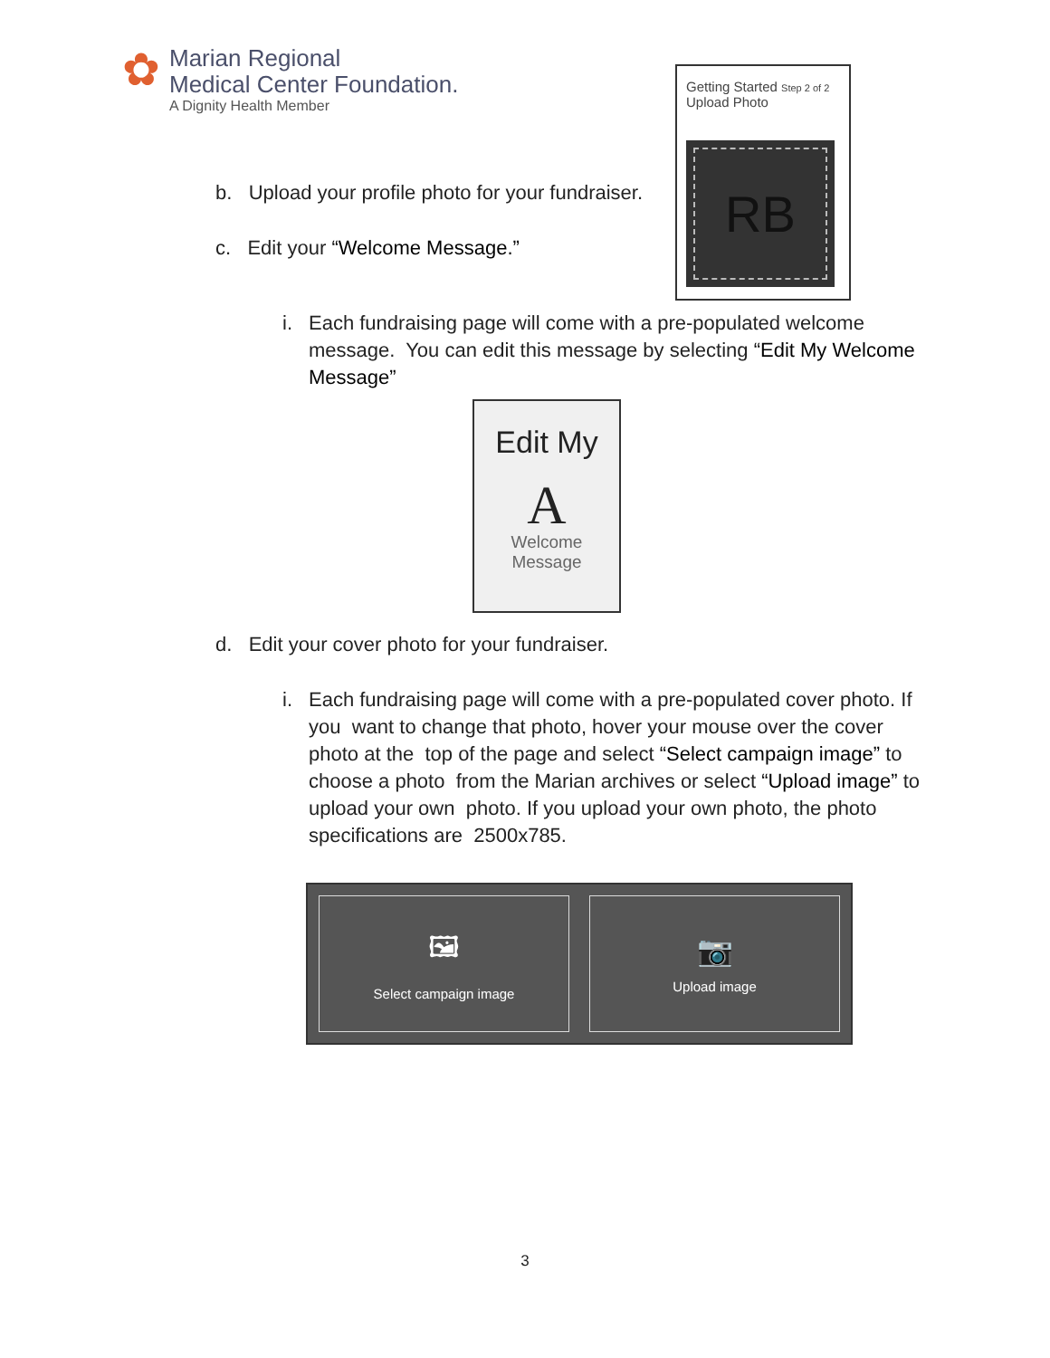✿
Marian Regional
Medical Center Foundation.
A Dignity Health Member
Getting Started Step 2 of 2
Upload Photo
RB
b. Upload your profile photo for your fundraiser.
c. Edit your “Welcome Message.”
i. Each fundraising page will come with a pre-populated welcome
message. You can edit this message by selecting “Edit My Welcome Message”
Edit My
A
Welcome
Message
d. Edit your cover photo for your fundraiser.
i. Each fundraising page will come with a pre-populated cover photo. If
you want to change that photo, hover your mouse over the cover photo at the top of the page and select “Select campaign image” to choose a photo from the Marian archives or select “Upload image” to upload your own photo. If you upload your own photo, the photo specifications are 2500x785.
🖼
Select campaign image
📷
Upload image
3